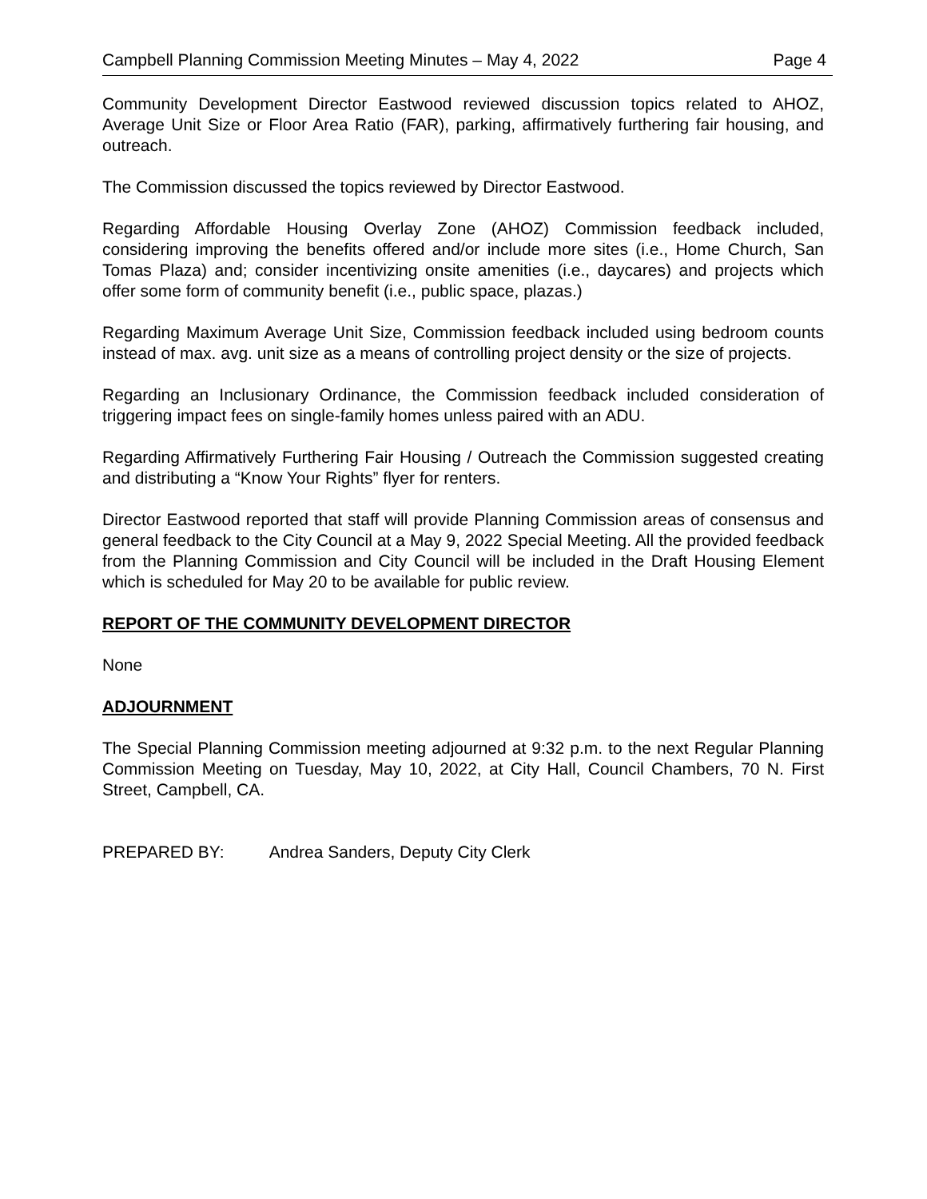Campbell Planning Commission Meeting Minutes – May 4, 2022 Page 4
Community Development Director Eastwood reviewed discussion topics related to AHOZ, Average Unit Size or Floor Area Ratio (FAR), parking, affirmatively furthering fair housing, and outreach.
The Commission discussed the topics reviewed by Director Eastwood.
Regarding Affordable Housing Overlay Zone (AHOZ) Commission feedback included, considering improving the benefits offered and/or include more sites (i.e., Home Church, San Tomas Plaza) and; consider incentivizing onsite amenities (i.e., daycares) and projects which offer some form of community benefit (i.e., public space, plazas.)
Regarding Maximum Average Unit Size, Commission feedback included using bedroom counts instead of max. avg. unit size as a means of controlling project density or the size of projects.
Regarding an Inclusionary Ordinance, the Commission feedback included consideration of triggering impact fees on single-family homes unless paired with an ADU.
Regarding Affirmatively Furthering Fair Housing / Outreach the Commission suggested creating and distributing a “Know Your Rights” flyer for renters.
Director Eastwood reported that staff will provide Planning Commission areas of consensus and general feedback to the City Council at a May 9, 2022 Special Meeting. All the provided feedback from the Planning Commission and City Council will be included in the Draft Housing Element which is scheduled for May 20 to be available for public review.
REPORT OF THE COMMUNITY DEVELOPMENT DIRECTOR
None
ADJOURNMENT
The Special Planning Commission meeting adjourned at 9:32 p.m. to the next Regular Planning Commission Meeting on Tuesday, May 10, 2022, at City Hall, Council Chambers, 70 N. First Street, Campbell, CA.
PREPARED BY: Andrea Sanders, Deputy City Clerk